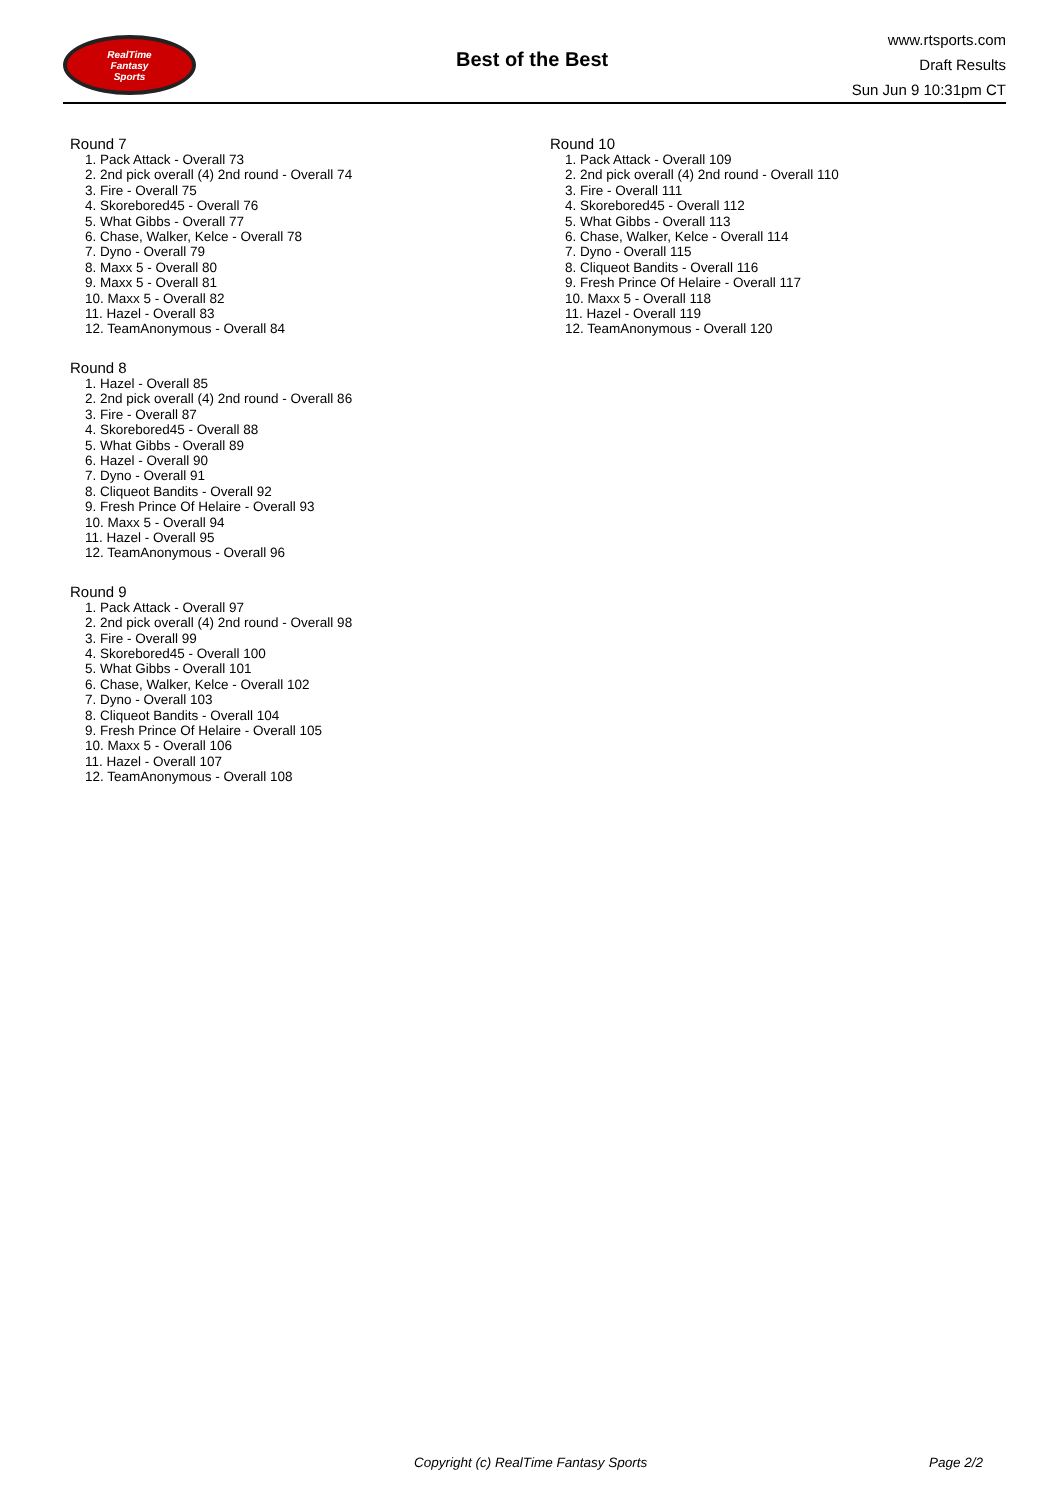RealTime
Fantasy
Sports
Best of the Best
www.rtsports.com
Draft Results
Sun Jun 9 10:31pm CT
Round 7
1. Pack Attack - Overall 73
2. 2nd pick overall (4) 2nd round - Overall 74
3. Fire - Overall 75
4. Skorebored45 - Overall 76
5. What Gibbs - Overall 77
6. Chase, Walker, Kelce - Overall 78
7. Dyno - Overall 79
8. Maxx 5 - Overall 80
9. Maxx 5 - Overall 81
10. Maxx 5 - Overall 82
11. Hazel - Overall 83
12. TeamAnonymous - Overall 84
Round 8
1. Hazel - Overall 85
2. 2nd pick overall (4) 2nd round - Overall 86
3. Fire - Overall 87
4. Skorebored45 - Overall 88
5. What Gibbs - Overall 89
6. Hazel - Overall 90
7. Dyno - Overall 91
8. Cliqueot Bandits - Overall 92
9. Fresh Prince Of Helaire - Overall 93
10. Maxx 5 - Overall 94
11. Hazel - Overall 95
12. TeamAnonymous - Overall 96
Round 9
1. Pack Attack - Overall 97
2. 2nd pick overall (4) 2nd round - Overall 98
3. Fire - Overall 99
4. Skorebored45 - Overall 100
5. What Gibbs - Overall 101
6. Chase, Walker, Kelce - Overall 102
7. Dyno - Overall 103
8. Cliqueot Bandits - Overall 104
9. Fresh Prince Of Helaire - Overall 105
10. Maxx 5 - Overall 106
11. Hazel - Overall 107
12. TeamAnonymous - Overall 108
Round 10
1. Pack Attack - Overall 109
2. 2nd pick overall (4) 2nd round - Overall 110
3. Fire - Overall 111
4. Skorebored45 - Overall 112
5. What Gibbs - Overall 113
6. Chase, Walker, Kelce - Overall 114
7. Dyno - Overall 115
8. Cliqueot Bandits - Overall 116
9. Fresh Prince Of Helaire - Overall 117
10. Maxx 5 - Overall 118
11. Hazel - Overall 119
12. TeamAnonymous - Overall 120
Copyright (c) RealTime Fantasy Sports
Page 2/2